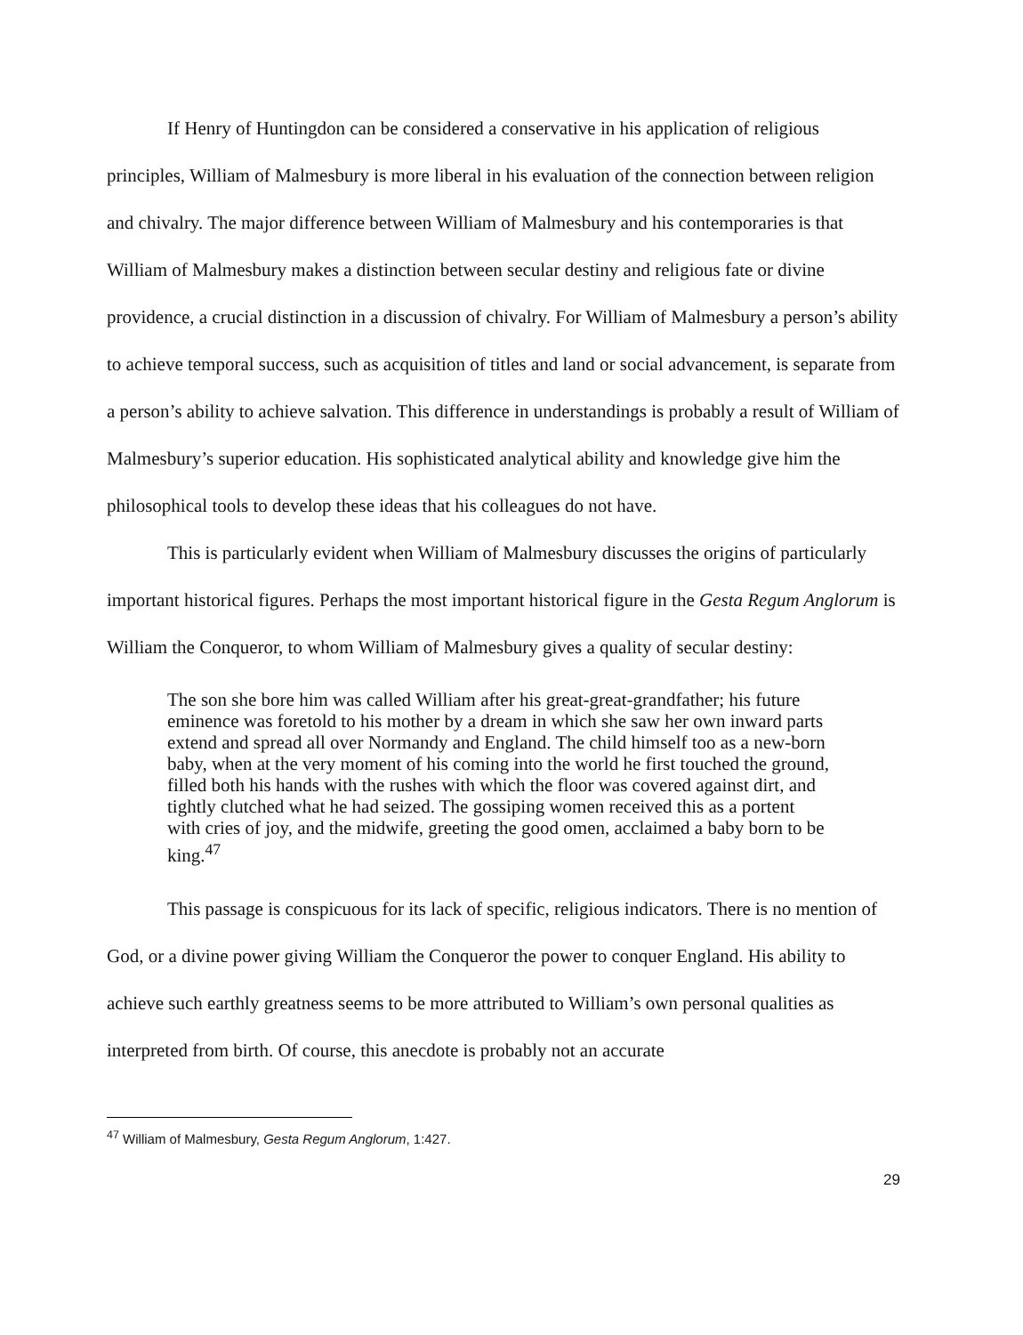If Henry of Huntingdon can be considered a conservative in his application of religious principles, William of Malmesbury is more liberal in his evaluation of the connection between religion and chivalry. The major difference between William of Malmesbury and his contemporaries is that William of Malmesbury makes a distinction between secular destiny and religious fate or divine providence, a crucial distinction in a discussion of chivalry. For William of Malmesbury a person’s ability to achieve temporal success, such as acquisition of titles and land or social advancement, is separate from a person’s ability to achieve salvation. This difference in understandings is probably a result of William of Malmesbury’s superior education. His sophisticated analytical ability and knowledge give him the philosophical tools to develop these ideas that his colleagues do not have.
This is particularly evident when William of Malmesbury discusses the origins of particularly important historical figures. Perhaps the most important historical figure in the Gesta Regum Anglorum is William the Conqueror, to whom William of Malmesbury gives a quality of secular destiny:
The son she bore him was called William after his great-great-grandfather; his future eminence was foretold to his mother by a dream in which she saw her own inward parts extend and spread all over Normandy and England. The child himself too as a new-born baby, when at the very moment of his coming into the world he first touched the ground, filled both his hands with the rushes with which the floor was covered against dirt, and tightly clutched what he had seized. The gossiping women received this as a portent with cries of joy, and the midwife, greeting the good omen, acclaimed a baby born to be king.<sup>47</sup>
This passage is conspicuous for its lack of specific, religious indicators. There is no mention of God, or a divine power giving William the Conqueror the power to conquer England. His ability to achieve such earthly greatness seems to be more attributed to William’s own personal qualities as interpreted from birth. Of course, this anecdote is probably not an accurate
<sup>47</sup> William of Malmesbury, Gesta Regum Anglorum, 1:427.
29